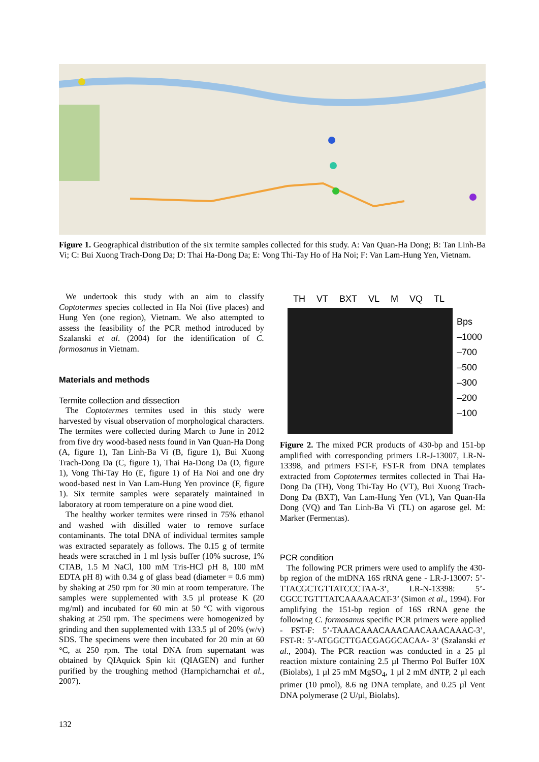Figure 1. Geographical distribution of the six termite samples collected for this study. A: Van Quan-Ha Dong; B: Tan Linh-Ba Vi; C: Bui Xuong Trach-Dong Da; D: Thai Ha-Dong Da; E: Vong Thi-Tay Ho of Ha Noi; F: Van Lam-Hung Yen, Vietnam.
We undertook this study with an aim to classify Coptotermes species collected in Ha Noi (five places) and Hung Yen (one region), Vietnam. We also attempted to assess the feasibility of the PCR method introduced by Szalanski et al. (2004) for the identification of C. formosanus in Vietnam.
Materials and methods
Termite collection and dissection
The Coptotermes termites used in this study were harvested by visual observation of morphological characters. The termites were collected during March to June in 2012 from five dry wood-based nests found in Van Quan-Ha Dong (A, figure 1), Tan Linh-Ba Vi (B, figure 1), Bui Xuong Trach-Dong Da (C, figure 1), Thai Ha-Dong Da (D, figure 1), Vong Thi-Tay Ho (E, figure 1) of Ha Noi and one dry wood-based nest in Van Lam-Hung Yen province (F, figure 1). Six termite samples were separately maintained in laboratory at room temperature on a pine wood diet.
The healthy worker termites were rinsed in 75% ethanol and washed with distilled water to remove surface contaminants. The total DNA of individual termites sample was extracted separately as follows. The 0.15 g of termite heads were scratched in 1 ml lysis buffer (10% sucrose, 1% CTAB, 1.5 M NaCl, 100 mM Tris-HCl pH 8, 100 mM EDTA pH 8) with 0.34 g of glass bead (diameter = 0.6 mm) by shaking at 250 rpm for 30 min at room temperature. The samples were supplemented with 3.5 µl protease K (20 mg/ml) and incubated for 60 min at 50 °C with vigorous shaking at 250 rpm. The specimens were homogenized by grinding and then supplemented with 133.5 µl of 20% (w/v) SDS. The specimens were then incubated for 20 min at 60 °C, at 250 rpm. The total DNA from supernatant was obtained by QIAquick Spin kit (QIAGEN) and further purified by the troughing method (Harnpicharnchai et al., 2007).
TH VT BXT VL M VQ TL
Bps
–1000
–700
–500
–300
–200
–100
Figure 2. The mixed PCR products of 430-bp and 151-bp amplified with corresponding primers LR-J-13007, LR-N-13398, and primers FST-F, FST-R from DNA templates extracted from Coptotermes termites collected in Thai Ha-Dong Da (TH), Vong Thi-Tay Ho (VT), Bui Xuong Trach-Dong Da (BXT), Van Lam-Hung Yen (VL), Van Quan-Ha Dong (VQ) and Tan Linh-Ba Vi (TL) on agarose gel. M: Marker (Fermentas).
PCR condition
The following PCR primers were used to amplify the 430-bp region of the mtDNA 16S rRNA gene - LR-J-13007: 5’-TTACGCTGTTATCCCTAA-3’, LR-N-13398: 5’-CGCCTGTTTATCAAAAACAT-3’ (Simon et al., 1994). For amplifying the 151-bp region of 16S rRNA gene the following C. formosanus specific PCR primers were applied - FST-F: 5’-TAAACAAACAAACAACAAACAAAC-3’, FST-R: 5’-ATGGCTTGACGAGGCACAA- 3’ (Szalanski et al., 2004). The PCR reaction was conducted in a 25 µl reaction mixture containing 2.5 µl Thermo Pol Buffer 10X (Biolabs), 1 µl 25 mM MgSO<sub>4</sub>, 1 µl 2 mM dNTP, 2 µl each primer (10 pmol), 8.6 ng DNA template, and 0.25 µl Vent DNA polymerase (2 U/µl, Biolabs).
132